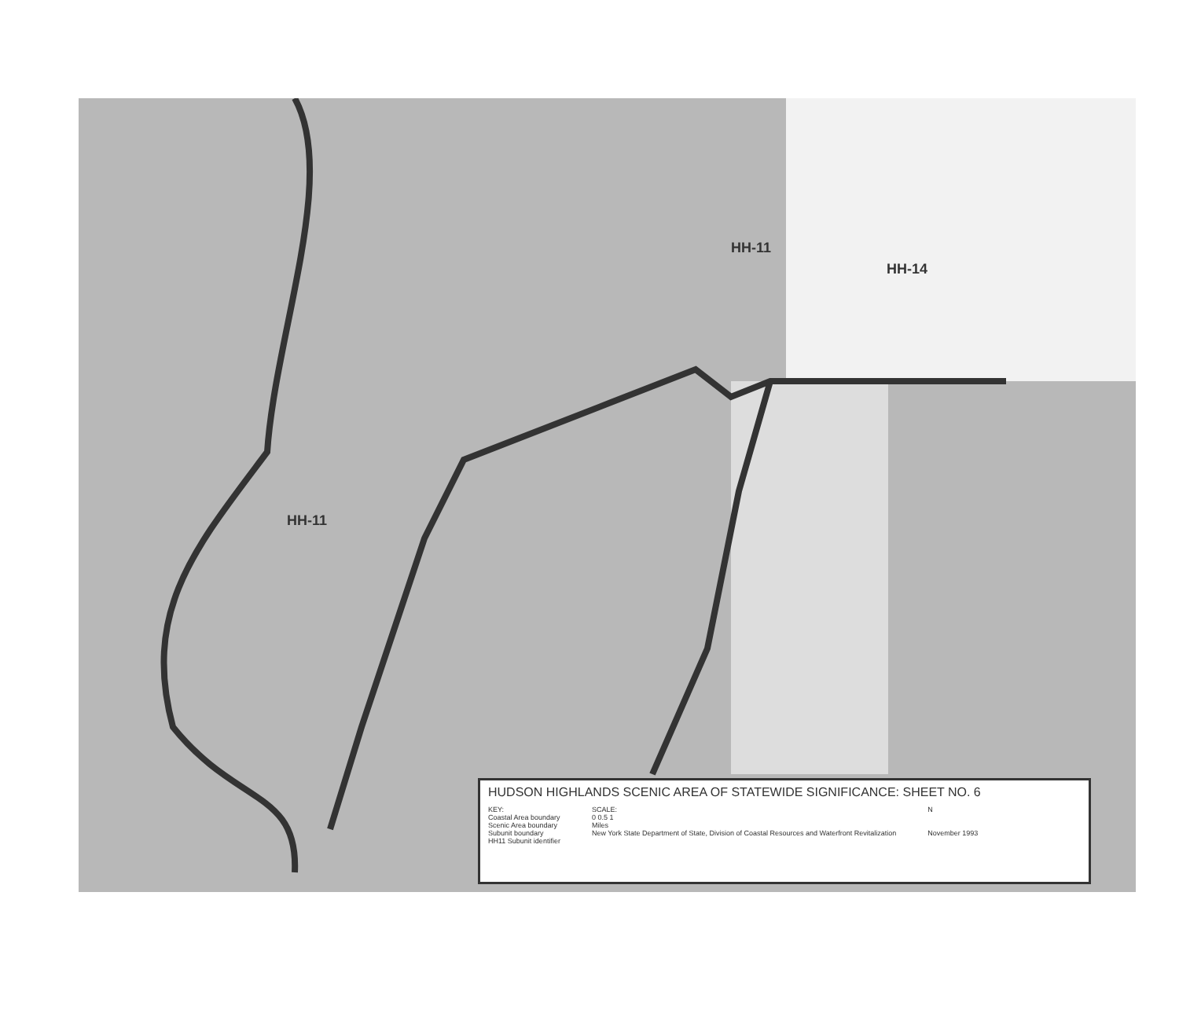HH-11
HH-14
HH-11
HUDSON HIGHLANDS SCENIC AREA OF STATEWIDE SIGNIFICANCE: SHEET NO. 6
KEY:
Coastal Area boundary
Scenic Area boundary
Subunit boundary
HH11 Subunit identifier
SCALE:
0 0.5 1
Miles
New York State Department of State, Division of Coastal Resources and Waterfront Revitalization
N
November 1993